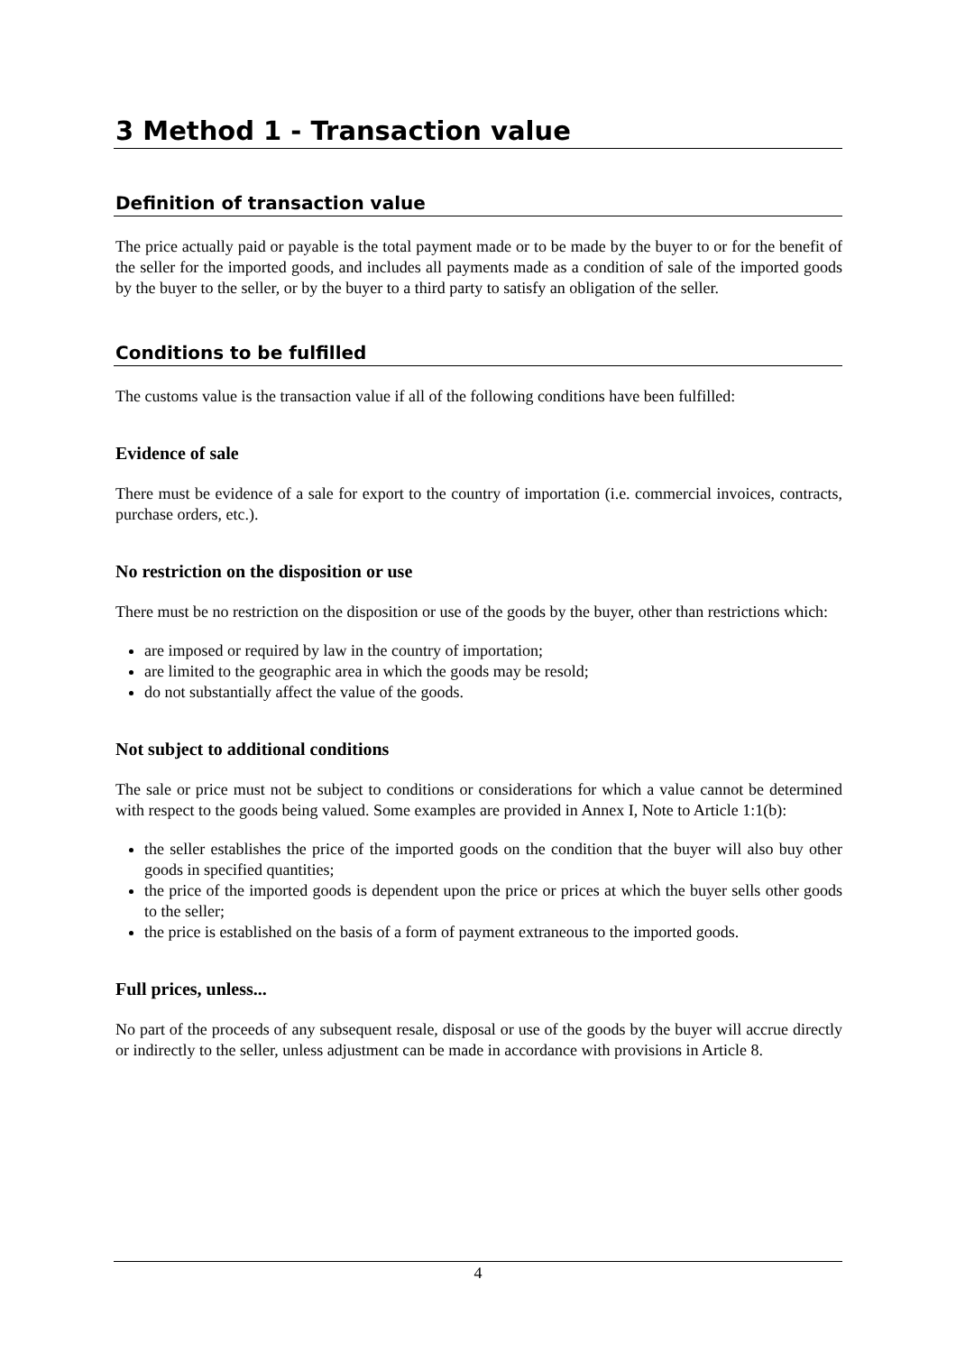3 Method 1 - Transaction value
Definition of transaction value
The price actually paid or payable is the total payment made or to be made by the buyer to or for the benefit of the seller for the imported goods, and includes all payments made as a condition of sale of the imported goods by the buyer to the seller, or by the buyer to a third party to satisfy an obligation of the seller.
Conditions to be fulfilled
The customs value is the transaction value if all of the following conditions have been fulfilled:
Evidence of sale
There must be evidence of a sale for export to the country of importation (i.e. commercial invoices, contracts, purchase orders, etc.).
No restriction on the disposition or use
There must be no restriction on the disposition or use of the goods by the buyer, other than restrictions which:
are imposed or required by law in the country of importation;
are limited to the geographic area in which the goods may be resold;
do not substantially affect the value of the goods.
Not subject to additional conditions
The sale or price must not be subject to conditions or considerations for which a value cannot be determined with respect to the goods being valued. Some examples are provided in Annex I, Note to Article 1:1(b):
the seller establishes the price of the imported goods on the condition that the buyer will also buy other goods in specified quantities;
the price of the imported goods is dependent upon the price or prices at which the buyer sells other goods to the seller;
the price is established on the basis of a form of payment extraneous to the imported goods.
Full prices, unless...
No part of the proceeds of any subsequent resale, disposal or use of the goods by the buyer will accrue directly or indirectly to the seller, unless adjustment can be made in accordance with provisions in Article 8.
4